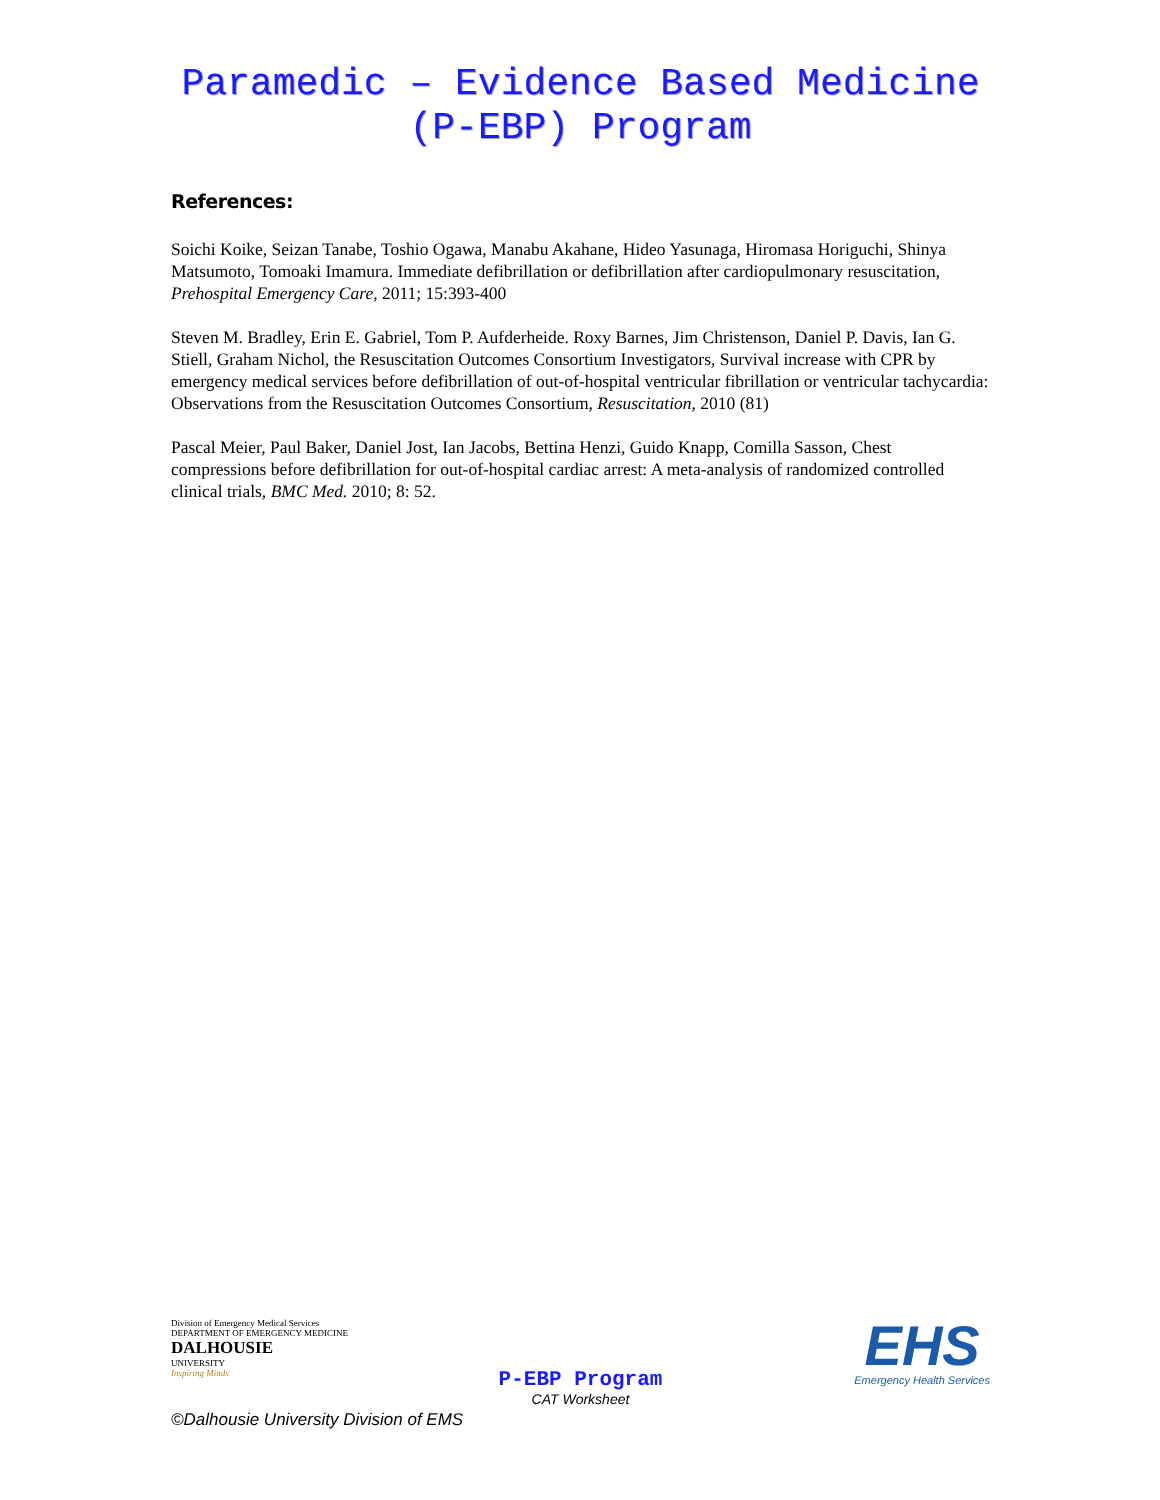Paramedic – Evidence Based Medicine
(P-EBP) Program
References:
Soichi Koike, Seizan Tanabe, Toshio Ogawa, Manabu Akahane, Hideo Yasunaga, Hiromasa Horiguchi, Shinya Matsumoto, Tomoaki Imamura. Immediate defibrillation or defibrillation after cardiopulmonary resuscitation, Prehospital Emergency Care, 2011; 15:393-400
Steven M. Bradley, Erin E. Gabriel, Tom P. Aufderheide. Roxy Barnes, Jim Christenson, Daniel P. Davis, Ian G. Stiell, Graham Nichol, the Resuscitation Outcomes Consortium Investigators, Survival increase with CPR by emergency medical services before defibrillation of out-of-hospital ventricular fibrillation or ventricular tachycardia: Observations from the Resuscitation Outcomes Consortium, Resuscitation, 2010 (81)
Pascal Meier, Paul Baker, Daniel Jost, Ian Jacobs, Bettina Henzi, Guido Knapp, Comilla Sasson, Chest compressions before defibrillation for out-of-hospital cardiac arrest: A meta-analysis of randomized controlled clinical trials, BMC Med. 2010; 8: 52.
Division of Emergency Medical Services
DEPARTMENT OF EMERGENCY MEDICINE
DALHOUSIE
UNIVERSITY
Inspiring Minds
P-EBP Program
CAT Worksheet
EHS
Emergency Health Services
©Dalhousie University Division of EMS